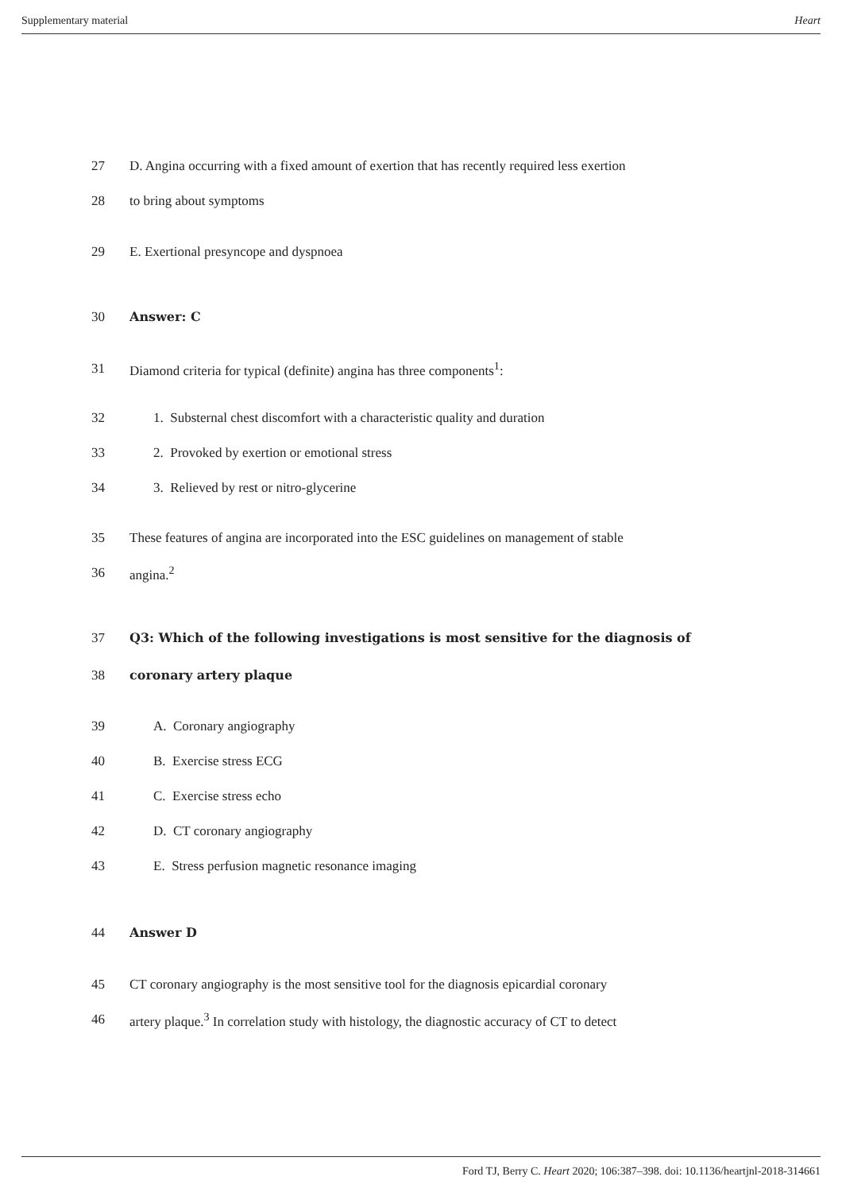Supplementary material Heart
27 D. Angina occurring with a fixed amount of exertion that has recently required less exertion
28 to bring about symptoms
29 E. Exertional presyncope and dyspnoea
30 Answer: C
31 Diamond criteria for typical (definite) angina has three components<sup>1</sup>:
32 1. Substernal chest discomfort with a characteristic quality and duration
33 2. Provoked by exertion or emotional stress
34 3. Relieved by rest or nitro-glycerine
35 These features of angina are incorporated into the ESC guidelines on management of stable
36 angina.<sup>2</sup>
37 Q3: Which of the following investigations is most sensitive for the diagnosis of
38 coronary artery plaque
39 A. Coronary angiography
40 B. Exercise stress ECG
41 C. Exercise stress echo
42 D. CT coronary angiography
43 E. Stress perfusion magnetic resonance imaging
44 Answer D
45 CT coronary angiography is the most sensitive tool for the diagnosis epicardial coronary
46 artery plaque.<sup>3</sup> In correlation study with histology, the diagnostic accuracy of CT to detect
Ford TJ, Berry C. Heart 2020; 106:387–398. doi: 10.1136/heartjnl-2018-314661